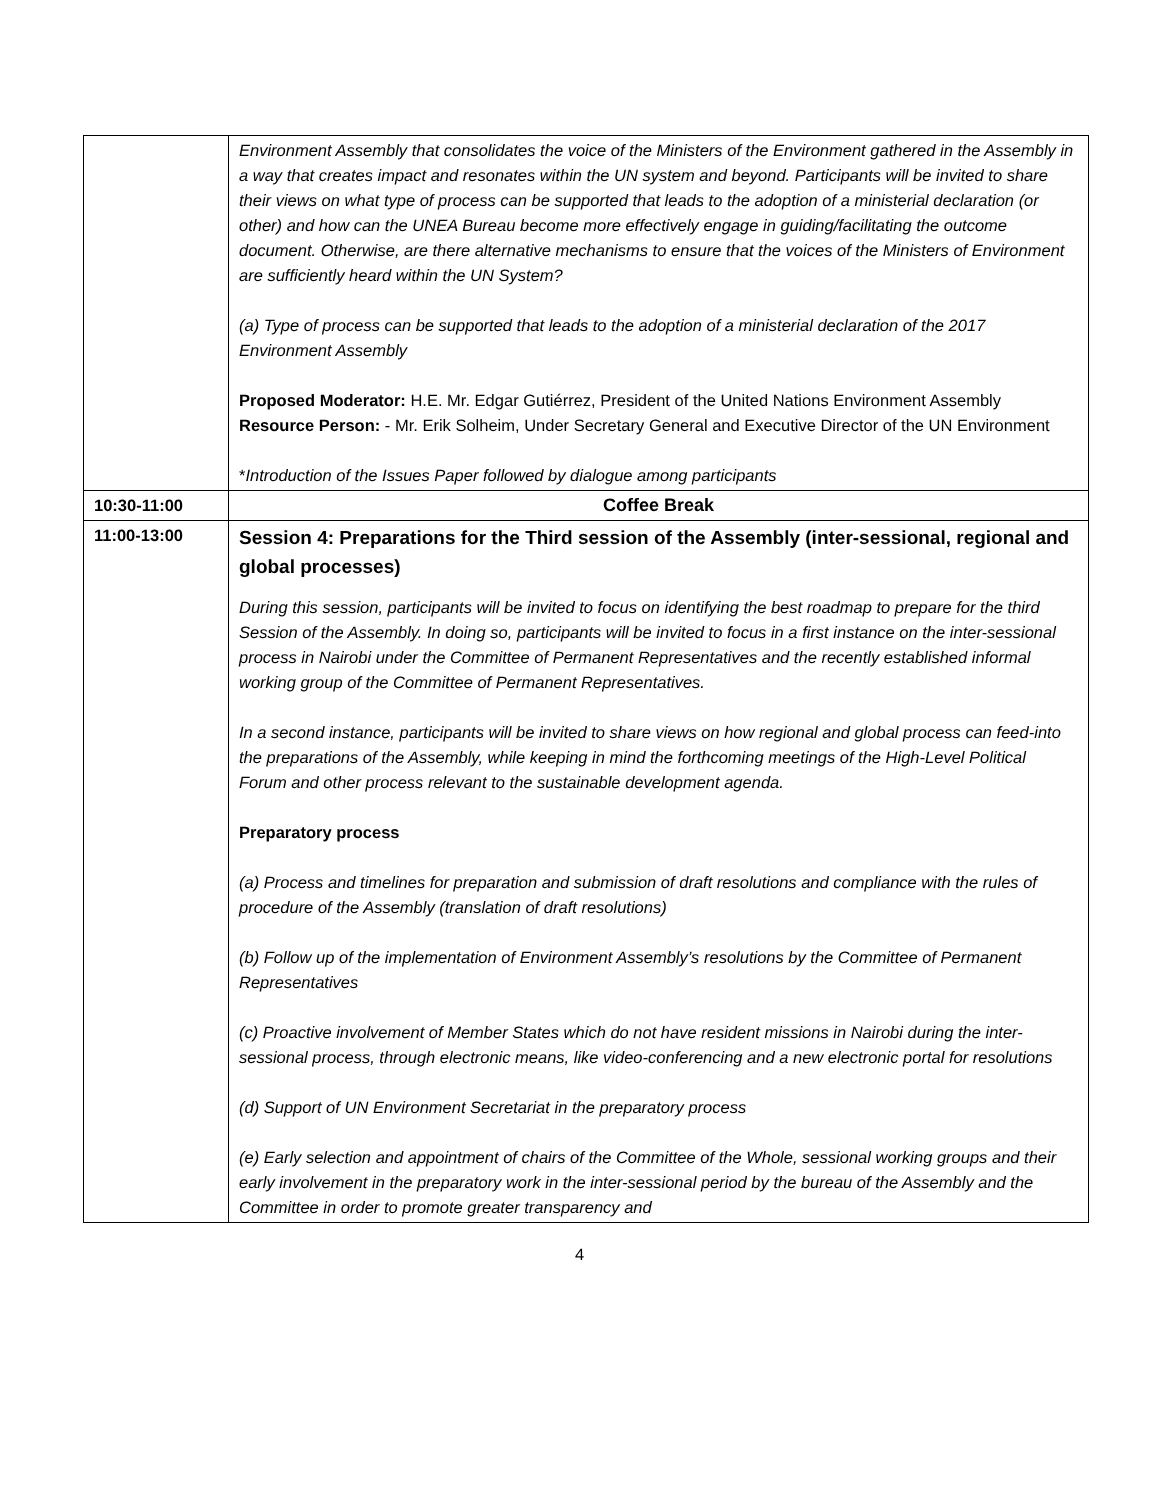| | Environment Assembly that consolidates the voice of the Ministers of the Environment gathered in the Assembly in a way that creates impact and resonates within the UN system and beyond. Participants will be invited to share their views on what type of process can be supported that leads to the adoption of a ministerial declaration (or other) and how can the UNEA Bureau become more effectively engage in guiding/facilitating the outcome document. Otherwise, are there alternative mechanisms to ensure that the voices of the Ministers of Environment are sufficiently heard within the UN System? (a) Type of process can be supported that leads to the adoption of a ministerial declaration of the 2017 Environment Assembly Proposed Moderator: H.E. Mr. Edgar Gutiérrez, President of the United Nations Environment Assembly Resource Person: - Mr. Erik Solheim, Under Secretary General and Executive Director of the UN Environment * Introduction of the Issues Paper followed by dialogue among participants |
| 10:30-11:00 | Coffee Break |
| 11:00-13:00 | Session 4: Preparations for the Third session of the Assembly (inter-sessional, regional and global processes) During this session, participants will be invited to focus on identifying the best roadmap to prepare for the third Session of the Assembly. In doing so, participants will be invited to focus in a first instance on the inter-sessional process in Nairobi under the Committee of Permanent Representatives and the recently established informal working group of the Committee of Permanent Representatives. In a second instance, participants will be invited to share views on how regional and global process can feed-into the preparations of the Assembly, while keeping in mind the forthcoming meetings of the High-Level Political Forum and other process relevant to the sustainable development agenda. Preparatory process (a) Process and timelines for preparation and submission of draft resolutions and compliance with the rules of procedure of the Assembly (translation of draft resolutions) (b) Follow up of the implementation of Environment Assembly’s resolutions by the Committee of Permanent Representatives (c) Proactive involvement of Member States which do not have resident missions in Nairobi during the inter-sessional process, through electronic means, like video-conferencing and a new electronic portal for resolutions (d) Support of UN Environment Secretariat in the preparatory process (e) Early selection and appointment of chairs of the Committee of the Whole, sessional working groups and their early involvement in the preparatory work in the inter-sessional period by the bureau of the Assembly and the Committee in order to promote greater transparency and |
4